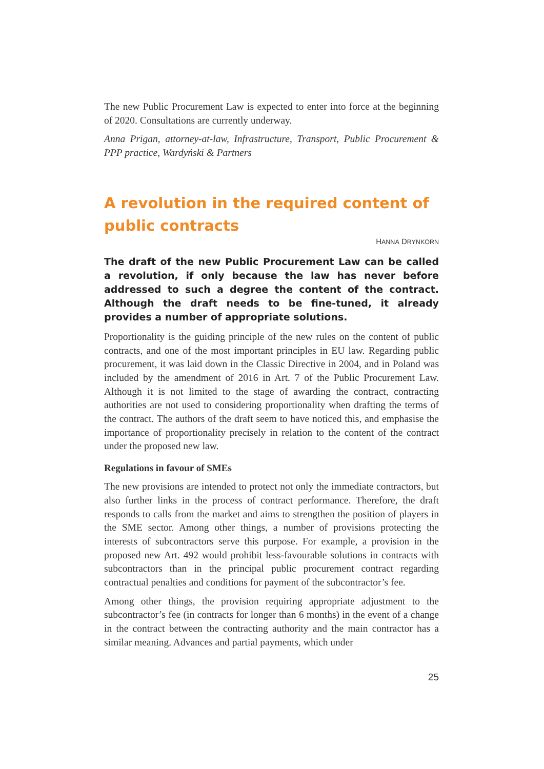The new Public Procurement Law is expected to enter into force at the beginning of 2020. Consultations are currently underway.
Anna Prigan, attorney-at-law, Infrastructure, Transport, Public Procurement & PPP practice, Wardyński & Partners
A revolution in the required content of public contracts
HANNA DRYNKORN
The draft of the new Public Procurement Law can be called a revolution, if only because the law has never before addressed to such a degree the content of the contract. Although the draft needs to be fine-tuned, it already provides a number of appropriate solutions.
Proportionality is the guiding principle of the new rules on the content of public contracts, and one of the most important principles in EU law. Regarding public procurement, it was laid down in the Classic Directive in 2004, and in Poland was included by the amendment of 2016 in Art. 7 of the Public Procurement Law. Although it is not limited to the stage of awarding the contract, contracting authorities are not used to considering proportionality when drafting the terms of the contract. The authors of the draft seem to have noticed this, and emphasise the importance of proportionality precisely in relation to the content of the contract under the proposed new law.
Regulations in favour of SMEs
The new provisions are intended to protect not only the immediate contractors, but also further links in the process of contract performance. Therefore, the draft responds to calls from the market and aims to strengthen the position of players in the SME sector. Among other things, a number of provisions protecting the interests of subcontractors serve this purpose. For example, a provision in the proposed new Art. 492 would prohibit less-favourable solutions in contracts with subcontractors than in the principal public procurement contract regarding contractual penalties and conditions for payment of the subcontractor’s fee.
Among other things, the provision requiring appropriate adjustment to the subcontractor’s fee (in contracts for longer than 6 months) in the event of a change in the contract between the contracting authority and the main contractor has a similar meaning. Advances and partial payments, which under
25